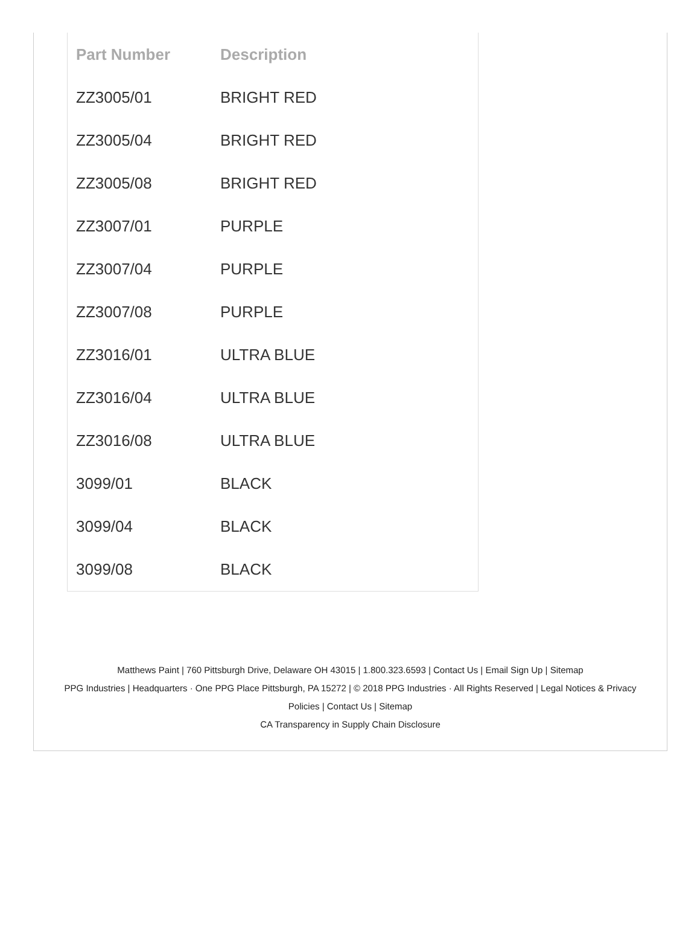| Part Number | Description |
| --- | --- |
| ZZ3005/01 | BRIGHT RED |
| ZZ3005/04 | BRIGHT RED |
| ZZ3005/08 | BRIGHT RED |
| ZZ3007/01 | PURPLE |
| ZZ3007/04 | PURPLE |
| ZZ3007/08 | PURPLE |
| ZZ3016/01 | ULTRA BLUE |
| ZZ3016/04 | ULTRA BLUE |
| ZZ3016/08 | ULTRA BLUE |
| 3099/01 | BLACK |
| 3099/04 | BLACK |
| 3099/08 | BLACK |
Matthews Paint | 760 Pittsburgh Drive, Delaware OH 43015 | 1.800.323.6593 | Contact Us | Email Sign Up | Sitemap
PPG Industries | Headquarters · One PPG Place Pittsburgh, PA 15272 | © 2018 PPG Industries · All Rights Reserved | Legal Notices & Privacy Policies | Contact Us | Sitemap
CA Transparency in Supply Chain Disclosure